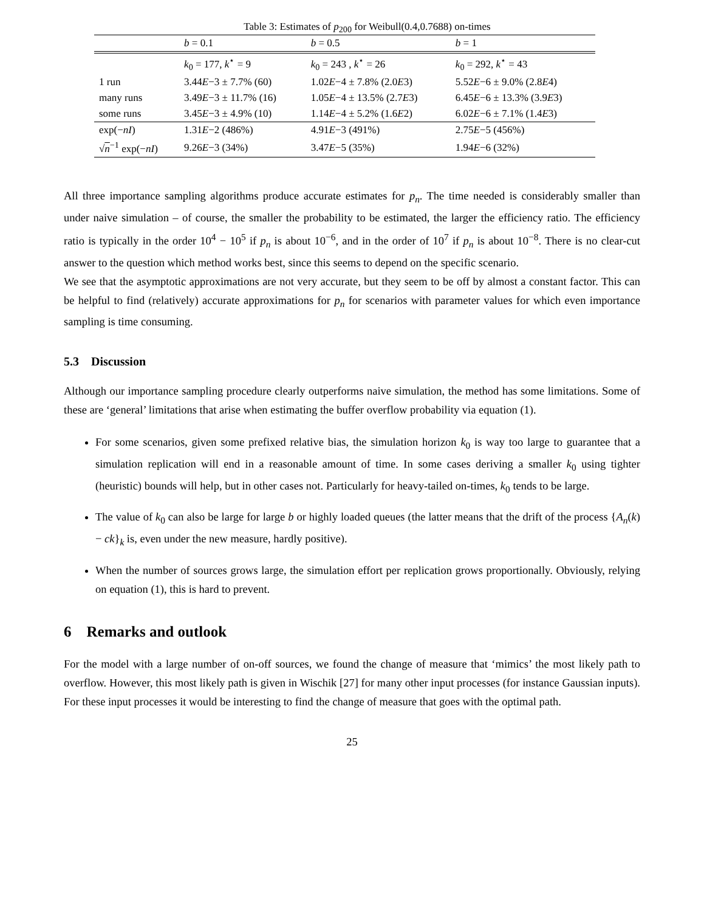Table 3: Estimates of p<sub>200</sub> for Weibull(0.4,0.7688) on-times
| | b = 0.1 | b = 0.5 | b = 1 |
| | k<sub>0</sub> = 177, k<sup>⋆</sup> = 9 | k<sub>0</sub> = 243 , k<sup>⋆</sup> = 26 | k<sub>0</sub> = 292, k<sup>⋆</sup> = 43 |
| 1 run | 3.44 E −3 ± 7.7% (60) | 1.02 E −4 ± 7.8% (2.0 E 3) | 5.52 E −6 ± 9.0% (2.8 E 4) |
| many runs | 3.49 E −3 ± 11.7% (16) | 1.05 E −4 ± 13.5% (2.7 E 3) | 6.45 E −6 ± 13.3% (3.9 E 3) |
| some runs | 3.45 E −3 ± 4.9% (10) | 1.14 E −4 ± 5.2% (1.6 E 2) | 6.02 E −6 ± 7.1% (1.4 E 3) |
| exp(− nI ) | 1.31 E −2 (486%) | 4.91 E −3 (491%) | 2.75 E −5 (456%) |
| √ n<sup>−1</sup> exp(− nI ) | 9.26 E −3 (34%) | 3.47 E −5 (35%) | 1.94 E −6 (32%) |
All three importance sampling algorithms produce accurate estimates for p<sub>n</sub>. The time needed is considerably smaller than under naive simulation – of course, the smaller the probability to be estimated, the larger the efficiency ratio. The efficiency ratio is typically in the order 10<sup>4</sup> − 10<sup>5</sup> if p<sub>n</sub> is about 10<sup>−6</sup>, and in the order of 10<sup>7</sup> if p<sub>n</sub> is about 10<sup>−8</sup>. There is no clear-cut answer to the question which method works best, since this seems to depend on the specific scenario.
We see that the asymptotic approximations are not very accurate, but they seem to be off by almost a constant factor. This can be helpful to find (relatively) accurate approximations for p<sub>n</sub> for scenarios with parameter values for which even importance sampling is time consuming.
5.3 Discussion
Although our importance sampling procedure clearly outperforms naive simulation, the method has some limitations. Some of these are ‘general’ limitations that arise when estimating the buffer overflow probability via equation (1).
For some scenarios, given some prefixed relative bias, the simulation horizon k<sub>0</sub> is way too large to guarantee that a simulation replication will end in a reasonable amount of time. In some cases deriving a smaller k<sub>0</sub> using tighter (heuristic) bounds will help, but in other cases not. Particularly for heavy-tailed on-times, k<sub>0</sub> tends to be large.
The value of k<sub>0</sub> can also be large for large b or highly loaded queues (the latter means that the drift of the process {A<sub>n</sub>(k) − ck}<sub>k</sub> is, even under the new measure, hardly positive).
When the number of sources grows large, the simulation effort per replication grows proportionally. Obviously, relying on equation (1), this is hard to prevent.
6 Remarks and outlook
For the model with a large number of on-off sources, we found the change of measure that ‘mimics’ the most likely path to overflow. However, this most likely path is given in Wischik [27] for many other input processes (for instance Gaussian inputs). For these input processes it would be interesting to find the change of measure that goes with the optimal path.
25